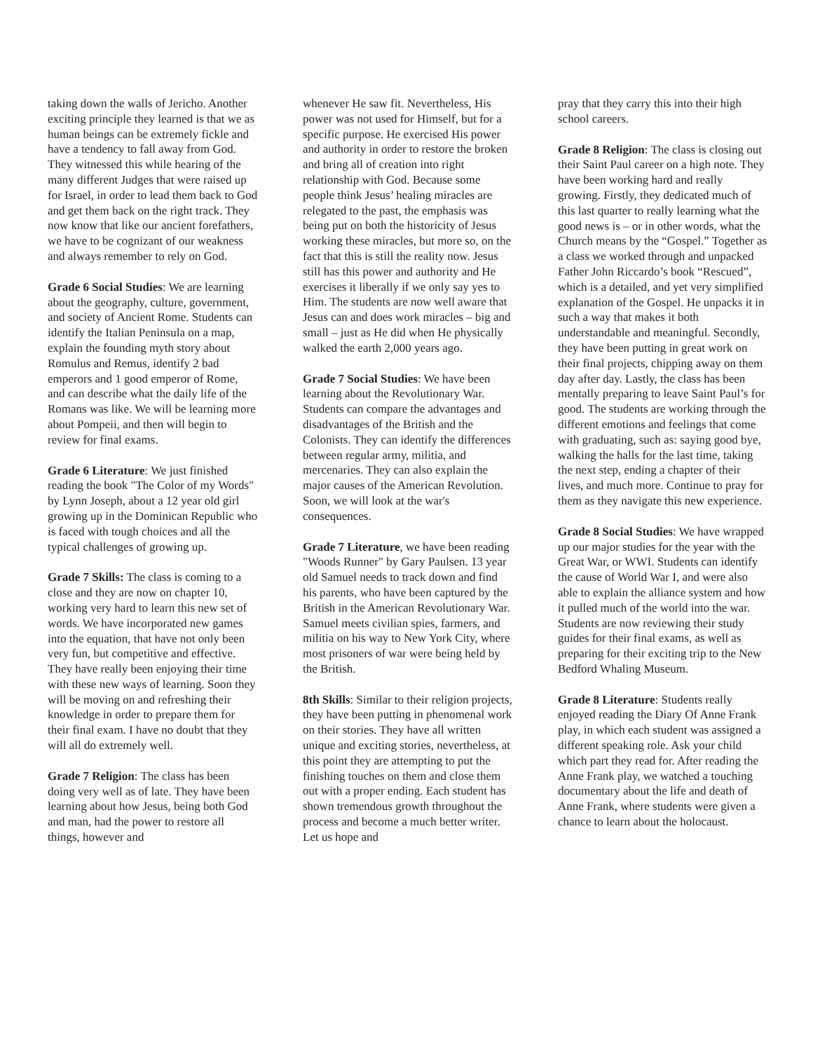taking down the walls of Jericho. Another exciting principle they learned is that we as human beings can be extremely fickle and have a tendency to fall away from God. They witnessed this while hearing of the many different Judges that were raised up for Israel, in order to lead them back to God and get them back on the right track. They now know that like our ancient forefathers, we have to be cognizant of our weakness and always remember to rely on God.
Grade 6 Social Studies: We are learning about the geography, culture, government, and society of Ancient Rome. Students can identify the Italian Peninsula on a map, explain the founding myth story about Romulus and Remus, identify 2 bad emperors and 1 good emperor of Rome, and can describe what the daily life of the Romans was like. We will be learning more about Pompeii, and then will begin to review for final exams.
Grade 6 Literature: We just finished reading the book "The Color of my Words" by Lynn Joseph, about a 12 year old girl growing up in the Dominican Republic who is faced with tough choices and all the typical challenges of growing up.
Grade 7 Skills: The class is coming to a close and they are now on chapter 10, working very hard to learn this new set of words. We have incorporated new games into the equation, that have not only been very fun, but competitive and effective. They have really been enjoying their time with these new ways of learning. Soon they will be moving on and refreshing their knowledge in order to prepare them for their final exam. I have no doubt that they will all do extremely well.
Grade 7 Religion: The class has been doing very well as of late. They have been learning about how Jesus, being both God and man, had the power to restore all things, however and
whenever He saw fit. Nevertheless, His power was not used for Himself, but for a specific purpose. He exercised His power and authority in order to restore the broken and bring all of creation into right relationship with God. Because some people think Jesus’ healing miracles are relegated to the past, the emphasis was being put on both the historicity of Jesus working these miracles, but more so, on the fact that this is still the reality now. Jesus still has this power and authority and He exercises it liberally if we only say yes to Him. The students are now well aware that Jesus can and does work miracles – big and small – just as He did when He physically walked the earth 2,000 years ago.
Grade 7 Social Studies: We have been learning about the Revolutionary War. Students can compare the advantages and disadvantages of the British and the Colonists. They can identify the differences between regular army, militia, and mercenaries. They can also explain the major causes of the American Revolution. Soon, we will look at the war's consequences.
Grade 7 Literature, we have been reading "Woods Runner" by Gary Paulsen. 13 year old Samuel needs to track down and find his parents, who have been captured by the British in the American Revolutionary War. Samuel meets civilian spies, farmers, and militia on his way to New York City, where most prisoners of war were being held by the British.
8th Skills: Similar to their religion projects, they have been putting in phenomenal work on their stories. They have all written unique and exciting stories, nevertheless, at this point they are attempting to put the finishing touches on them and close them out with a proper ending. Each student has shown tremendous growth throughout the process and become a much better writer. Let us hope and
pray that they carry this into their high school careers.
Grade 8 Religion: The class is closing out their Saint Paul career on a high note. They have been working hard and really growing. Firstly, they dedicated much of this last quarter to really learning what the good news is – or in other words, what the Church means by the “Gospel.” Together as a class we worked through and unpacked Father John Riccardo’s book “Rescued”, which is a detailed, and yet very simplified explanation of the Gospel. He unpacks it in such a way that makes it both understandable and meaningful. Secondly, they have been putting in great work on their final projects, chipping away on them day after day. Lastly, the class has been mentally preparing to leave Saint Paul’s for good. The students are working through the different emotions and feelings that come with graduating, such as: saying good bye, walking the halls for the last time, taking the next step, ending a chapter of their lives, and much more. Continue to pray for them as they navigate this new experience.
Grade 8 Social Studies: We have wrapped up our major studies for the year with the Great War, or WWI. Students can identify the cause of World War I, and were also able to explain the alliance system and how it pulled much of the world into the war. Students are now reviewing their study guides for their final exams, as well as preparing for their exciting trip to the New Bedford Whaling Museum.
Grade 8 Literature: Students really enjoyed reading the Diary Of Anne Frank play, in which each student was assigned a different speaking role. Ask your child which part they read for. After reading the Anne Frank play, we watched a touching documentary about the life and death of Anne Frank, where students were given a chance to learn about the holocaust.